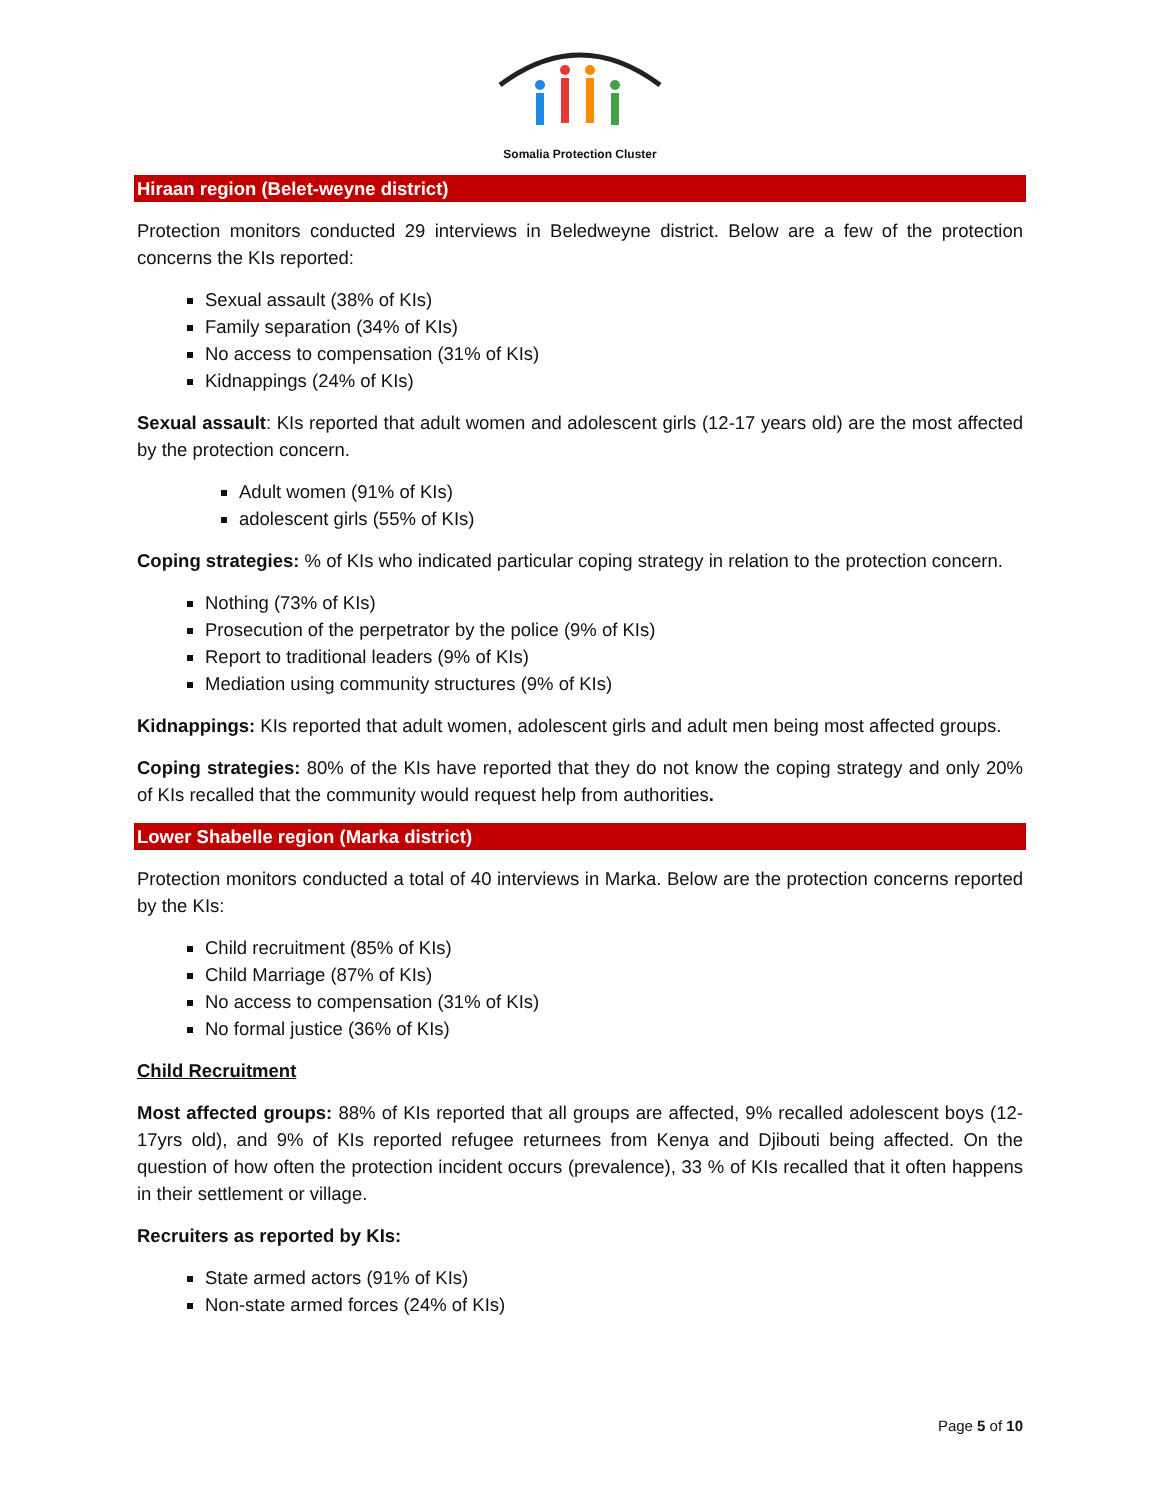Somalia Protection Cluster
Hiraan region (Belet-weyne district)
Protection monitors conducted 29 interviews in Beledweyne district. Below are a few of the protection concerns the KIs reported:
Sexual assault (38% of KIs)
Family separation (34% of KIs)
No access to compensation (31% of KIs)
Kidnappings (24% of KIs)
Sexual assault: KIs reported that adult women and adolescent girls (12-17 years old) are the most affected by the protection concern.
Adult women (91% of KIs)
adolescent girls (55% of KIs)
Coping strategies: % of KIs who indicated particular coping strategy in relation to the protection concern.
Nothing (73% of KIs)
Prosecution of the perpetrator by the police (9% of KIs)
Report to traditional leaders (9% of KIs)
Mediation using community structures (9% of KIs)
Kidnappings: KIs reported that adult women, adolescent girls and adult men being most affected groups.
Coping strategies: 80% of the KIs have reported that they do not know the coping strategy and only 20% of KIs recalled that the community would request help from authorities.
Lower Shabelle region (Marka district)
Protection monitors conducted a total of 40 interviews in Marka. Below are the protection concerns reported by the KIs:
Child recruitment (85% of KIs)
Child Marriage (87% of KIs)
No access to compensation (31% of KIs)
No formal justice (36% of KIs)
Child Recruitment
Most affected groups: 88% of KIs reported that all groups are affected, 9% recalled adolescent boys (12-17yrs old), and 9% of KIs reported refugee returnees from Kenya and Djibouti being affected. On the question of how often the protection incident occurs (prevalence), 33 % of KIs recalled that it often happens in their settlement or village.
Recruiters as reported by KIs:
State armed actors (91% of KIs)
Non-state armed forces (24% of KIs)
Page 5 of 10